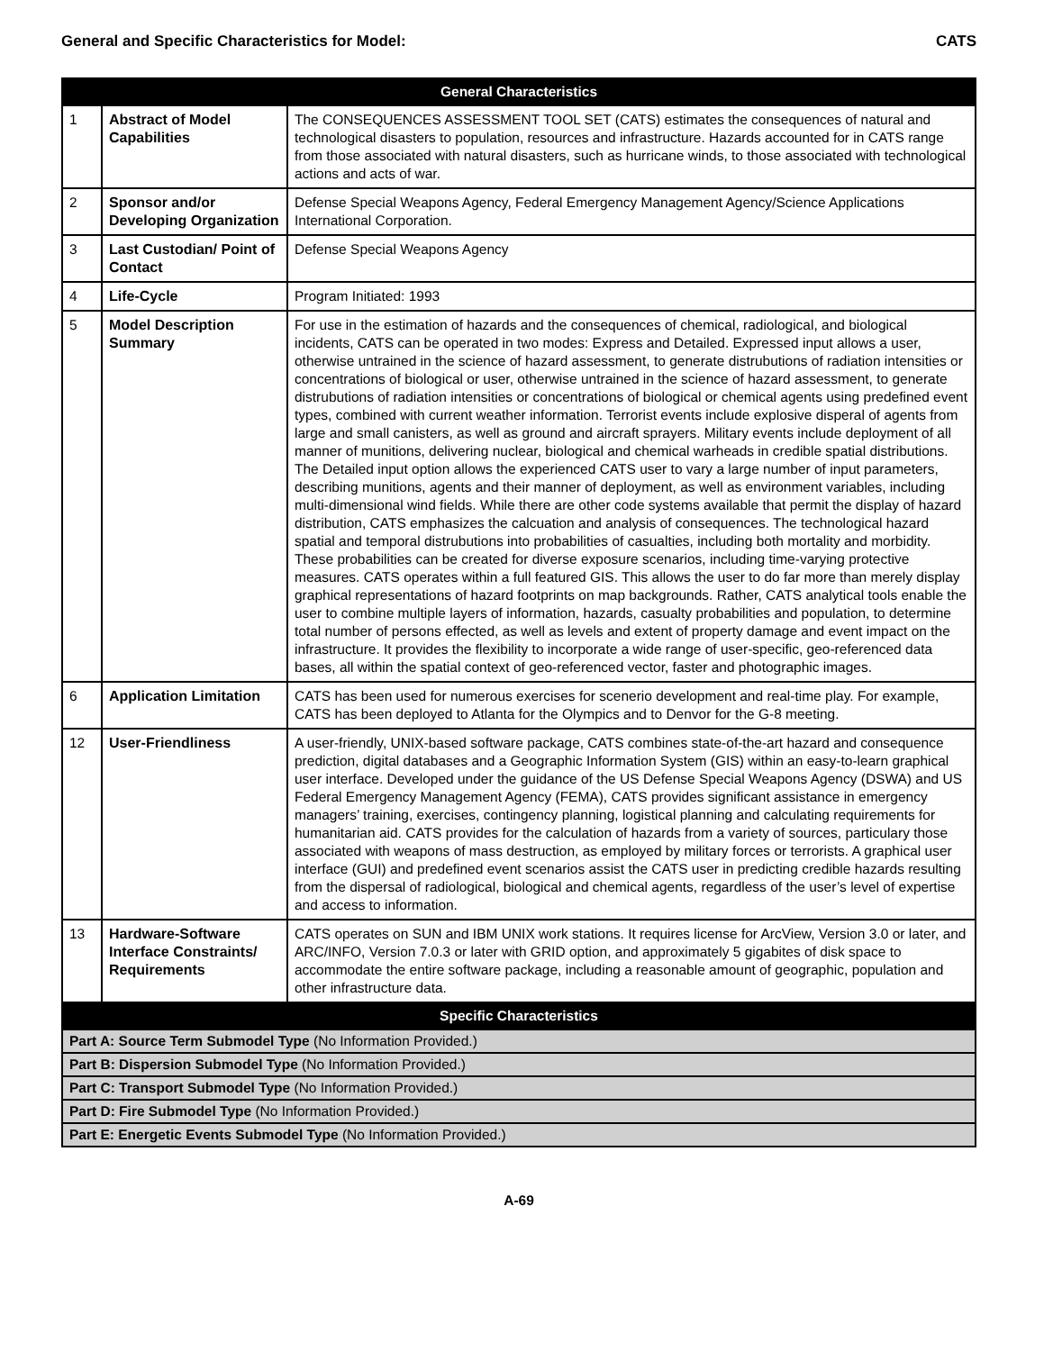General and Specific Characteristics for Model: CATS
| General Characteristics | | |
| --- | --- | --- |
| 1 | Abstract of Model Capabilities | The CONSEQUENCES ASSESSMENT TOOL SET (CATS) estimates the consequences of natural and technological disasters to population, resources and infrastructure. Hazards accounted for in CATS range from those associated with natural disasters, such as hurricane winds, to those associated with technological actions and acts of war. |
| 2 | Sponsor and/or Developing Organization | Defense Special Weapons Agency, Federal Emergency Management Agency/Science Applications International Corporation. |
| 3 | Last Custodian/ Point of Contact | Defense Special Weapons Agency |
| 4 | Life-Cycle | Program Initiated: 1993 |
| 5 | Model Description Summary | For use in the estimation of hazards and the consequences of chemical, radiological, and biological incidents, CATS can be operated in two modes: Express and Detailed. Expressed input allows a user, otherwise untrained in the science of hazard assessment, to generate distrubutions of radiation intensities or concentrations of biological or user, otherwise untrained in the science of hazard assessment, to generate distrubutions of radiation intensities or concentrations of biological or chemical agents using predefined event types, combined with current weather information. Terrorist events include explosive disperal of agents from large and small canisters, as well as ground and aircraft sprayers. Military events include deployment of all manner of munitions, delivering nuclear, biological and chemical warheads in credible spatial distributions. The Detailed input option allows the experienced CATS user to vary a large number of input parameters, describing munitions, agents and their manner of deployment, as well as environment variables, including multi-dimensional wind fields. While there are other code systems available that permit the display of hazard distribution, CATS emphasizes the calcuation and analysis of consequences. The technological hazard spatial and temporal distrubutions into probabilities of casualties, including both mortality and morbidity. These probabilities can be created for diverse exposure scenarios, including time-varying protective measures. CATS operates within a full featured GIS. This allows the user to do far more than merely display graphical representations of hazard footprints on map backgrounds. Rather, CATS analytical tools enable the user to combine multiple layers of information, hazards, casualty probabilities and population, to determine total number of persons effected, as well as levels and extent of property damage and event impact on the infrastructure. It provides the flexibility to incorporate a wide range of user-specific, geo-referenced data bases, all within the spatial context of geo-referenced vector, faster and photographic images. |
| 6 | Application Limitation | CATS has been used for numerous exercises for scenerio development and real-time play. For example, CATS has been deployed to Atlanta for the Olympics and to Denvor for the G-8 meeting. |
| 12 | User-Friendliness | A user-friendly, UNIX-based software package, CATS combines state-of-the-art hazard and consequence prediction, digital databases and a Geographic Information System (GIS) within an easy-to-learn graphical user interface. Developed under the guidance of the US Defense Special Weapons Agency (DSWA) and US Federal Emergency Management Agency (FEMA), CATS provides significant assistance in emergency managers’ training, exercises, contingency planning, logistical planning and calculating requirements for humanitarian aid. CATS provides for the calculation of hazards from a variety of sources, particulary those associated with weapons of mass destruction, as employed by military forces or terrorists. A graphical user interface (GUI) and predefined event scenarios assist the CATS user in predicting credible hazards resulting from the dispersal of radiological, biological and chemical agents, regardless of the user’s level of expertise and access to information. |
| 13 | Hardware-Software Interface Constraints/ Requirements | CATS operates on SUN and IBM UNIX work stations. It requires license for ArcView, Version 3.0 or later, and ARC/INFO, Version 7.0.3 or later with GRID option, and approximately 5 gigabites of disk space to accommodate the entire software package, including a reasonable amount of geographic, population and other infrastructure data. |
| Specific Characteristics | | |
| Part A: Source Term Submodel Type (No Information Provided.) | | |
| Part B: Dispersion Submodel Type (No Information Provided.) | | |
| Part C: Transport Submodel Type (No Information Provided.) | | |
| Part D: Fire Submodel Type (No Information Provided.) | | |
| Part E: Energetic Events Submodel Type (No Information Provided.) | | |
A-69